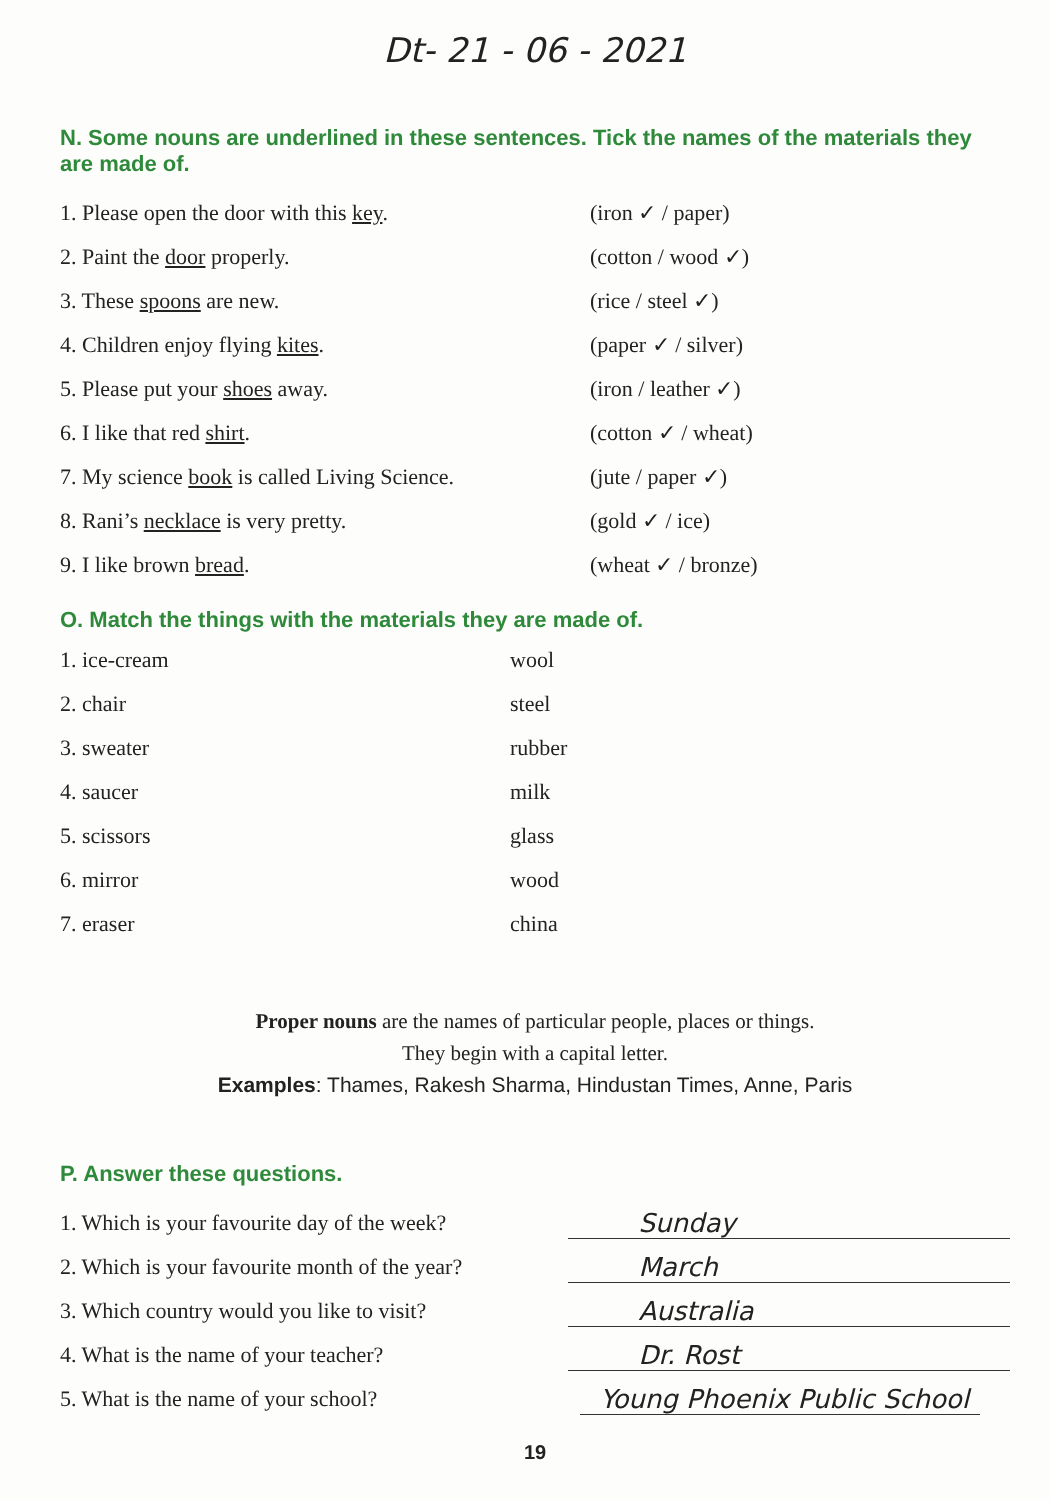Dt- 21 - 06 - 2021
N. Some nouns are underlined in these sentences. Tick the names of the materials they are made of.
1. Please open the door with this key. (iron ✓ / paper)
2. Paint the door properly. (cotton / wood ✓)
3. These spoons are new. (rice / steel ✓)
4. Children enjoy flying kites. (paper ✓ / silver)
5. Please put your shoes away. (iron / leather ✓)
6. I like that red shirt. (cotton ✓ / wheat)
7. My science book is called Living Science. (jute / paper ✓)
8. Rani’s necklace is very pretty. (gold ✓ / ice)
9. I like brown bread. (wheat ✓ / bronze)
O. Match the things with the materials they are made of.
1. ice-cream
2. chair
3. sweater
4. saucer
5. scissors
6. mirror
7. eraser
wool
steel
rubber
milk
glass
wood
china
Proper nouns are the names of particular people, places or things.
They begin with a capital letter.
Examples: Thames, Rakesh Sharma, Hindustan Times, Anne, Paris
P. Answer these questions.
1. Which is your favourite day of the week? Sunday
2. Which is your favourite month of the year? March
3. Which country would you like to visit? Australia
4. What is the name of your teacher? Dr. Rost
5. What is the name of your school? Young Phoenix Public School
19